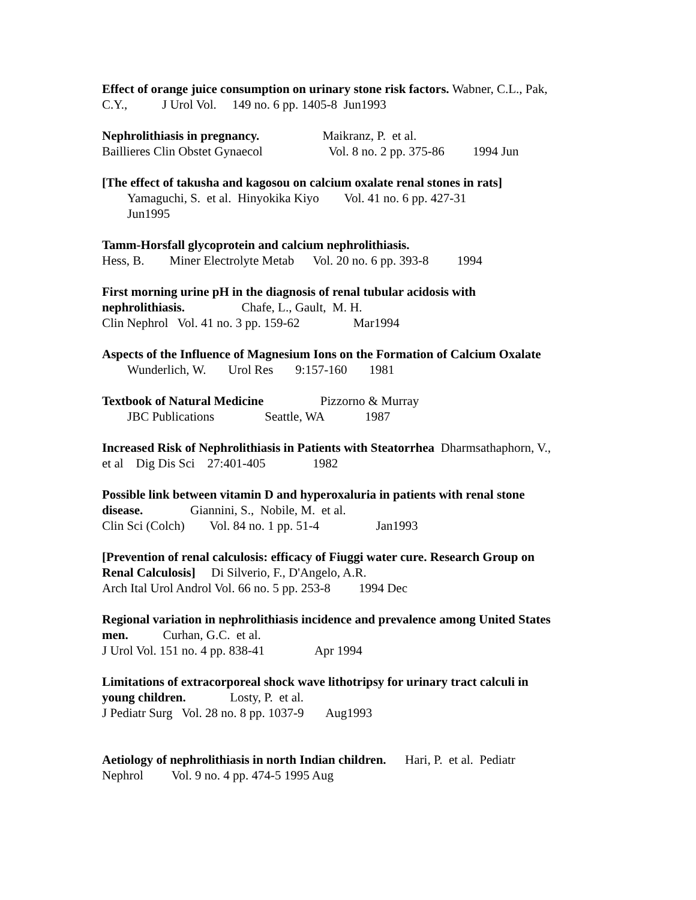Effect of orange juice consumption on urinary stone risk factors. Wabner, C.L., Pak, C.Y., J Urol Vol. 149 no. 6 pp. 1405-8 Jun1993
Nephrolithiasis in pregnancy. Maikranz, P. et al. Baillieres Clin Obstet Gynaecol Vol. 8 no. 2 pp. 375-86 1994 Jun
[The effect of takusha and kagosou on calcium oxalate renal stones in rats] Yamaguchi, S. et al. Hinyokika Kiyo Vol. 41 no. 6 pp. 427-31 Jun1995
Tamm-Horsfall glycoprotein and calcium nephrolithiasis. Hess, B. Miner Electrolyte Metab Vol. 20 no. 6 pp. 393-8 1994
First morning urine pH in the diagnosis of renal tubular acidosis with nephrolithiasis. Chafe, L., Gault, M. H. Clin Nephrol Vol. 41 no. 3 pp. 159-62 Mar1994
Aspects of the Influence of Magnesium Ions on the Formation of Calcium Oxalate Wunderlich, W. Urol Res 9:157-160 1981
Textbook of Natural Medicine Pizzorno & Murray JBC Publications Seattle, WA 1987
Increased Risk of Nephrolithiasis in Patients with Steatorrhea Dharmsathaphorn, V., et al Dig Dis Sci 27:401-405 1982
Possible link between vitamin D and hyperoxaluria in patients with renal stone disease. Giannini, S., Nobile, M. et al. Clin Sci (Colch) Vol. 84 no. 1 pp. 51-4 Jan1993
[Prevention of renal calculosis: efficacy of Fiuggi water cure. Research Group on Renal Calculosis] Di Silverio, F., D'Angelo, A.R. Arch Ital Urol Androl Vol. 66 no. 5 pp. 253-8 1994 Dec
Regional variation in nephrolithiasis incidence and prevalence among United States men. Curhan, G.C. et al. J Urol Vol. 151 no. 4 pp. 838-41 Apr 1994
Limitations of extracorporeal shock wave lithotripsy for urinary tract calculi in young children. Losty, P. et al. J Pediatr Surg Vol. 28 no. 8 pp. 1037-9 Aug1993
Aetiology of nephrolithiasis in north Indian children. Hari, P. et al. Pediatr Nephrol Vol. 9 no. 4 pp. 474-5 1995 Aug